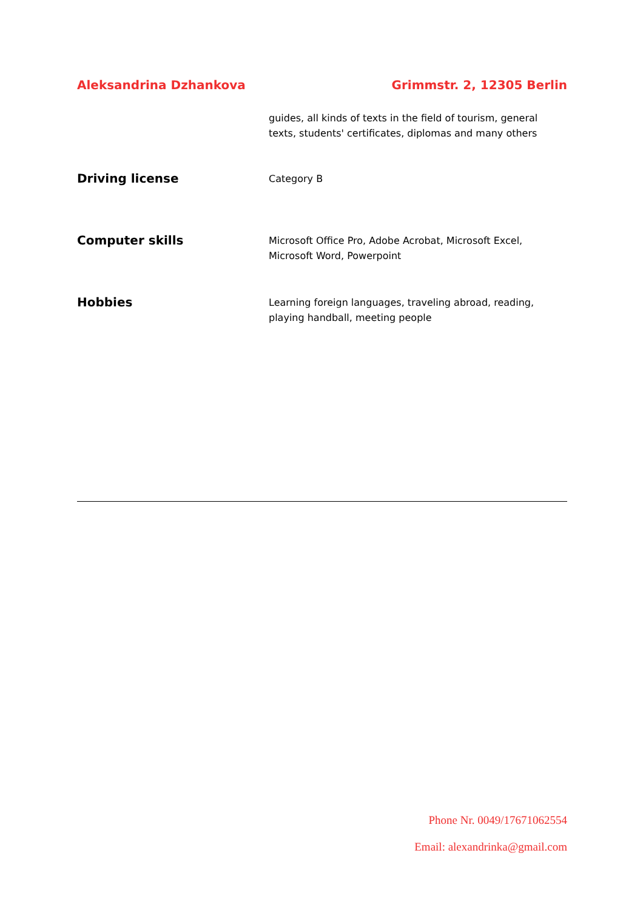Aleksandrina Dzhankova Grimmstr. 2, 12305 Berlin
guides, all kinds of texts in the field of tourism, general texts, students' certificates, diplomas and many others
Driving license
Category B
Computer skills
Microsoft Office Pro, Adobe Acrobat, Microsoft Excel, Microsoft Word, Powerpoint
Hobbies
Learning foreign languages, traveling abroad, reading, playing handball, meeting people
Phone Nr. 0049/17671062554
Email: alexandrinka@gmail.com